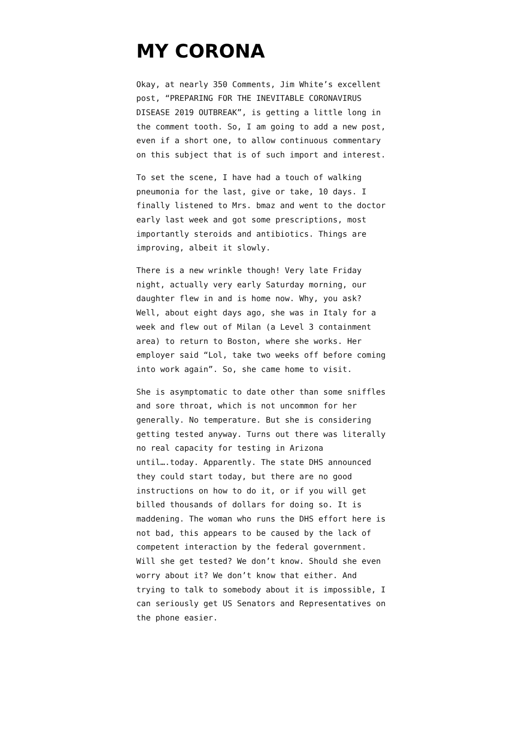MY CORONA
Okay, at nearly 350 Comments, Jim White’s excellent post, “PREPARING FOR THE INEVITABLE CORONAVIRUS DISEASE 2019 OUTBREAK”, is getting a little long in the comment tooth. So, I am going to add a new post, even if a short one, to allow continuous commentary on this subject that is of such import and interest.
To set the scene, I have had a touch of walking pneumonia for the last, give or take, 10 days. I finally listened to Mrs. bmaz and went to the doctor early last week and got some prescriptions, most importantly steroids and antibiotics. Things are improving, albeit it slowly.
There is a new wrinkle though! Very late Friday night, actually very early Saturday morning, our daughter flew in and is home now. Why, you ask? Well, about eight days ago, she was in Italy for a week and flew out of Milan (a Level 3 containment area) to return to Boston, where she works. Her employer said “Lol, take two weeks off before coming into work again”. So, she came home to visit.
She is asymptomatic to date other than some sniffles and sore throat, which is not uncommon for her generally. No temperature. But she is considering getting tested anyway. Turns out there was literally no real capacity for testing in Arizona until….today. Apparently. The state DHS announced they could start today, but there are no good instructions on how to do it, or if you will get billed thousands of dollars for doing so. It is maddening. The woman who runs the DHS effort here is not bad, this appears to be caused by the lack of competent interaction by the federal government. Will she get tested? We don’t know. Should she even worry about it? We don’t know that either. And trying to talk to somebody about it is impossible, I can seriously get US Senators and Representatives on the phone easier.